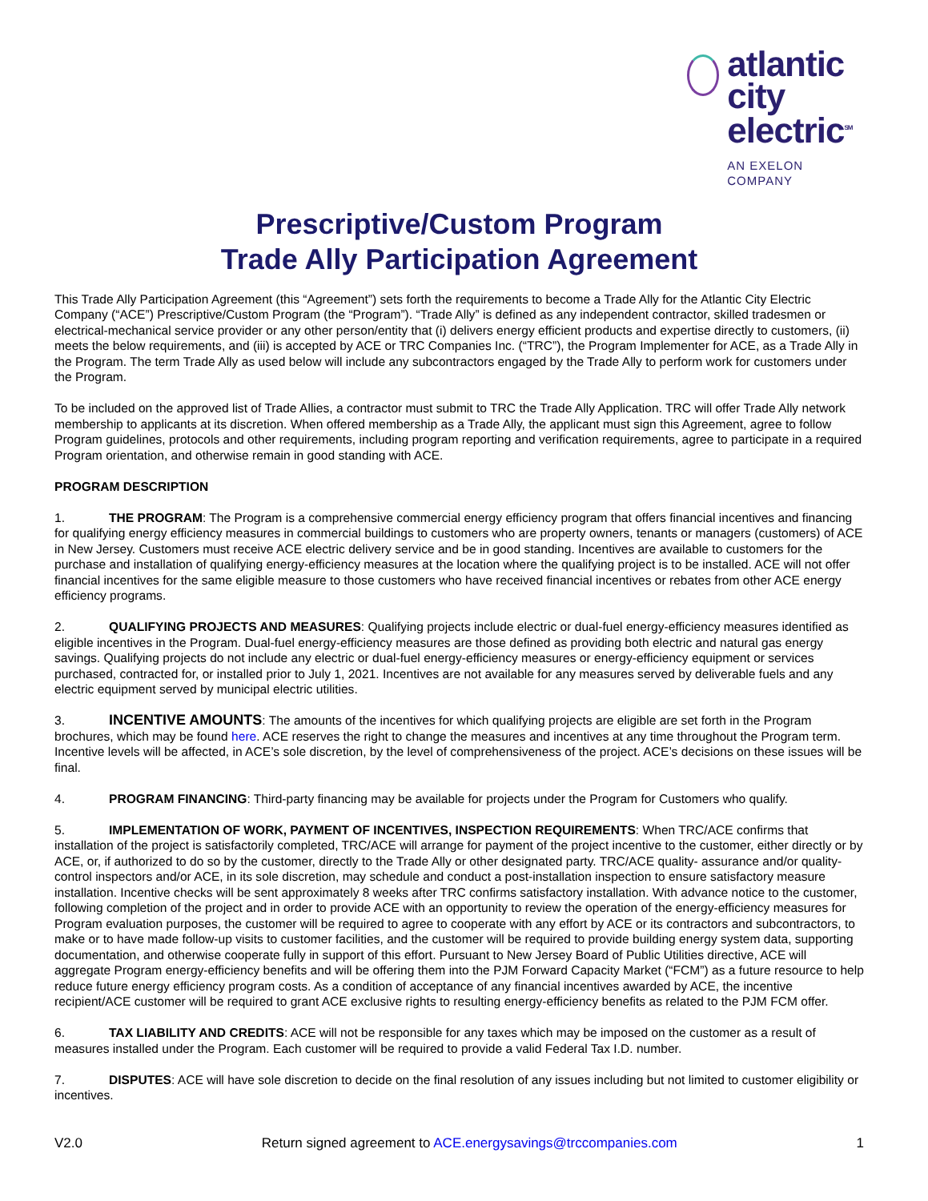atlantic city
electric<sup>SM</sup>
AN EXELON COMPANY
Prescriptive/Custom Program
Trade Ally Participation Agreement
This Trade Ally Participation Agreement (this “Agreement”) sets forth the requirements to become a Trade Ally for the Atlantic City Electric Company (“ACE”) Prescriptive/Custom Program (the “Program”). “Trade Ally” is defined as any independent contractor, skilled tradesmen or electrical-mechanical service provider or any other person/entity that (i) delivers energy efficient products and expertise directly to customers, (ii) meets the below requirements, and (iii) is accepted by ACE or TRC Companies Inc. (“TRC”), the Program Implementer for ACE, as a Trade Ally in the Program. The term Trade Ally as used below will include any subcontractors engaged by the Trade Ally to perform work for customers under the Program.
To be included on the approved list of Trade Allies, a contractor must submit to TRC the Trade Ally Application. TRC will offer Trade Ally network membership to applicants at its discretion. When offered membership as a Trade Ally, the applicant must sign this Agreement, agree to follow Program guidelines, protocols and other requirements, including program reporting and verification requirements, agree to participate in a required Program orientation, and otherwise remain in good standing with ACE.
PROGRAM DESCRIPTION
1. THE PROGRAM: The Program is a comprehensive commercial energy efficiency program that offers financial incentives and financing for qualifying energy efficiency measures in commercial buildings to customers who are property owners, tenants or managers (customers) of ACE in New Jersey. Customers must receive ACE electric delivery service and be in good standing. Incentives are available to customers for the purchase and installation of qualifying energy-efficiency measures at the location where the qualifying project is to be installed. ACE will not offer financial incentives for the same eligible measure to those customers who have received financial incentives or rebates from other ACE energy efficiency programs.
2. QUALIFYING PROJECTS AND MEASURES: Qualifying projects include electric or dual-fuel energy-efficiency measures identified as eligible incentives in the Program. Dual-fuel energy-efficiency measures are those defined as providing both electric and natural gas energy savings. Qualifying projects do not include any electric or dual-fuel energy-efficiency measures or energy-efficiency equipment or services purchased, contracted for, or installed prior to July 1, 2021. Incentives are not available for any measures served by deliverable fuels and any electric equipment served by municipal electric utilities.
3. INCENTIVE AMOUNTS: The amounts of the incentives for which qualifying projects are eligible are set forth in the Program brochures, which may be found here. ACE reserves the right to change the measures and incentives at any time throughout the Program term. Incentive levels will be affected, in ACE’s sole discretion, by the level of comprehensiveness of the project. ACE’s decisions on these issues will be final.
4. PROGRAM FINANCING: Third-party financing may be available for projects under the Program for Customers who qualify.
5. IMPLEMENTATION OF WORK, PAYMENT OF INCENTIVES, INSPECTION REQUIREMENTS: When TRC/ACE confirms that installation of the project is satisfactorily completed, TRC/ACE will arrange for payment of the project incentive to the customer, either directly or by ACE, or, if authorized to do so by the customer, directly to the Trade Ally or other designated party. TRC/ACE quality- assurance and/or quality-control inspectors and/or ACE, in its sole discretion, may schedule and conduct a post-installation inspection to ensure satisfactory measure installation. Incentive checks will be sent approximately 8 weeks after TRC confirms satisfactory installation. With advance notice to the customer, following completion of the project and in order to provide ACE with an opportunity to review the operation of the energy-efficiency measures for Program evaluation purposes, the customer will be required to agree to cooperate with any effort by ACE or its contractors and subcontractors, to make or to have made follow-up visits to customer facilities, and the customer will be required to provide building energy system data, supporting documentation, and otherwise cooperate fully in support of this effort. Pursuant to New Jersey Board of Public Utilities directive, ACE will aggregate Program energy-efficiency benefits and will be offering them into the PJM Forward Capacity Market (“FCM”) as a future resource to help reduce future energy efficiency program costs. As a condition of acceptance of any financial incentives awarded by ACE, the incentive recipient/ACE customer will be required to grant ACE exclusive rights to resulting energy-efficiency benefits as related to the PJM FCM offer.
6. TAX LIABILITY AND CREDITS: ACE will not be responsible for any taxes which may be imposed on the customer as a result of measures installed under the Program. Each customer will be required to provide a valid Federal Tax I.D. number.
7. DISPUTES: ACE will have sole discretion to decide on the final resolution of any issues including but not limited to customer eligibility or incentives.
V2.0 Return signed agreement to ACE.energysavings@trccompanies.com 1